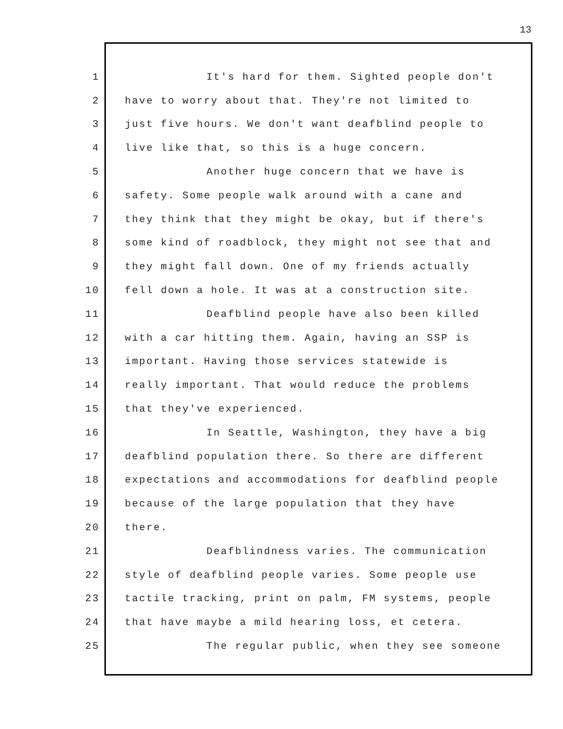13
1 It's hard for them. Sighted people don't
2 have to worry about that. They're not limited to
3 just five hours. We don't want deafblind people to
4 live like that, so this is a huge concern.
5 Another huge concern that we have is
6 safety. Some people walk around with a cane and
7 they think that they might be okay, but if there's
8 some kind of roadblock, they might not see that and
9 they might fall down. One of my friends actually
10 fell down a hole. It was at a construction site.
11 Deafblind people have also been killed
12 with a car hitting them. Again, having an SSP is
13 important. Having those services statewide is
14 really important. That would reduce the problems
15 that they've experienced.
16 In Seattle, Washington, they have a big
17 deafblind population there. So there are different
18 expectations and accommodations for deafblind people
19 because of the large population that they have
20 there.
21 Deafblindness varies. The communication
22 style of deafblind people varies. Some people use
23 tactile tracking, print on palm, FM systems, people
24 that have maybe a mild hearing loss, et cetera.
25 The regular public, when they see someone